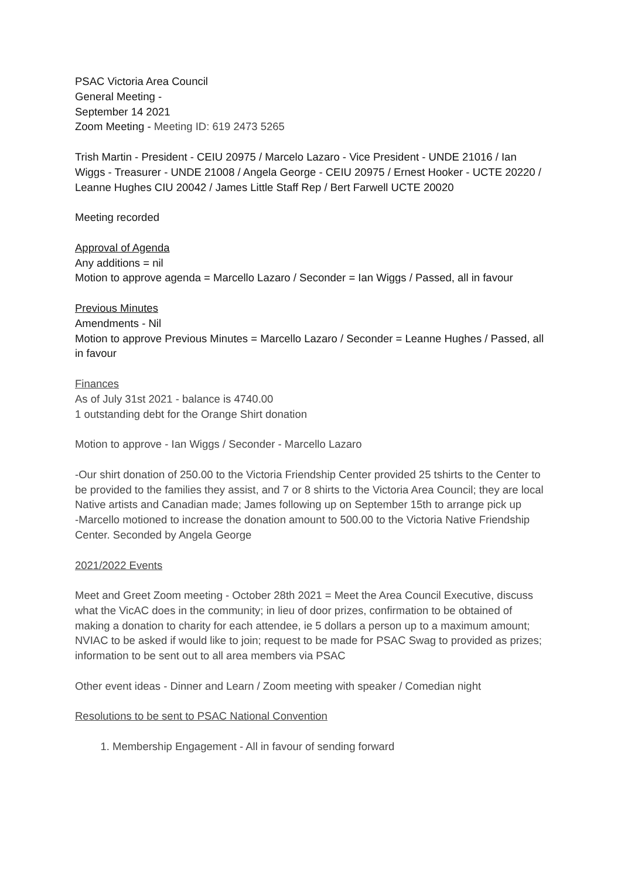PSAC Victoria Area Council
General Meeting -
September 14 2021
Zoom Meeting - Meeting ID: 619 2473 5265
Trish Martin - President - CEIU 20975 / Marcelo Lazaro - Vice President - UNDE 21016 / Ian Wiggs - Treasurer - UNDE 21008 / Angela George - CEIU 20975 / Ernest Hooker - UCTE 20220 / Leanne Hughes CIU 20042 / James Little Staff Rep / Bert Farwell UCTE 20020
Meeting recorded
Approval of Agenda
Any additions = nil
Motion to approve agenda = Marcello Lazaro / Seconder = Ian Wiggs / Passed, all in favour
Previous Minutes
Amendments - Nil
Motion to approve Previous Minutes = Marcello Lazaro / Seconder = Leanne Hughes / Passed, all in favour
Finances
As of July 31st 2021 - balance is 4740.00
1 outstanding debt for the Orange Shirt donation
Motion to approve - Ian Wiggs / Seconder - Marcello Lazaro
-Our shirt donation of 250.00 to the Victoria Friendship Center provided 25 tshirts to the Center to be provided to the families they assist, and 7 or 8 shirts to the Victoria Area Council; they are local Native artists and Canadian made; James following up on September 15th to arrange pick up
-Marcello motioned to increase the donation amount to 500.00 to the Victoria Native Friendship Center. Seconded by Angela George
2021/2022 Events
Meet and Greet Zoom meeting - October 28th 2021 = Meet the Area Council Executive, discuss what the VicAC does in the community; in lieu of door prizes, confirmation to be obtained of making a donation to charity for each attendee, ie 5 dollars a person up to a maximum amount; NVIAC to be asked if would like to join; request to be made for PSAC Swag to provided as prizes; information to be sent out to all area members via PSAC
Other event ideas - Dinner and Learn / Zoom meeting with speaker / Comedian night
Resolutions to be sent to PSAC National Convention
1. Membership Engagement - All in favour of sending forward